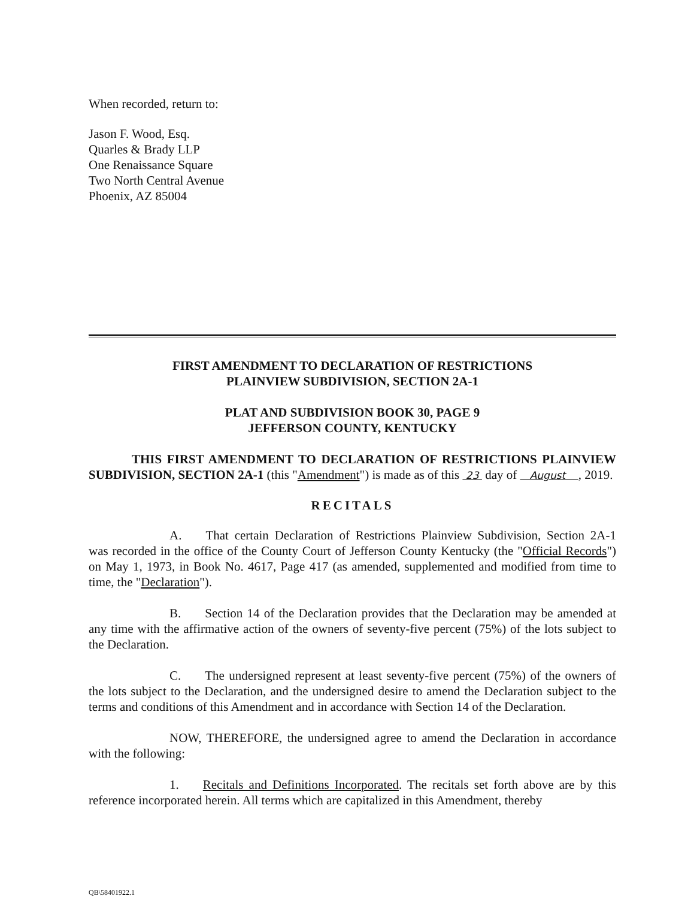When recorded, return to:
Jason F. Wood, Esq.
Quarles & Brady LLP
One Renaissance Square
Two North Central Avenue
Phoenix, AZ 85004
FIRST AMENDMENT TO DECLARATION OF RESTRICTIONS
PLAINVIEW SUBDIVISION, SECTION 2A-1
PLAT AND SUBDIVISION BOOK 30, PAGE 9
JEFFERSON COUNTY, KENTUCKY
THIS FIRST AMENDMENT TO DECLARATION OF RESTRICTIONS PLAINVIEW SUBDIVISION, SECTION 2A-1 (this "Amendment") is made as of this 23 day of August , 2019.
RECITALS
A. That certain Declaration of Restrictions Plainview Subdivision, Section 2A-1 was recorded in the office of the County Court of Jefferson County Kentucky (the "Official Records") on May 1, 1973, in Book No. 4617, Page 417 (as amended, supplemented and modified from time to time, the "Declaration").
B. Section 14 of the Declaration provides that the Declaration may be amended at any time with the affirmative action of the owners of seventy-five percent (75%) of the lots subject to the Declaration.
C. The undersigned represent at least seventy-five percent (75%) of the owners of the lots subject to the Declaration, and the undersigned desire to amend the Declaration subject to the terms and conditions of this Amendment and in accordance with Section 14 of the Declaration.
NOW, THEREFORE, the undersigned agree to amend the Declaration in accordance with the following:
1. Recitals and Definitions Incorporated. The recitals set forth above are by this reference incorporated herein. All terms which are capitalized in this Amendment, thereby
QB\58401922.1